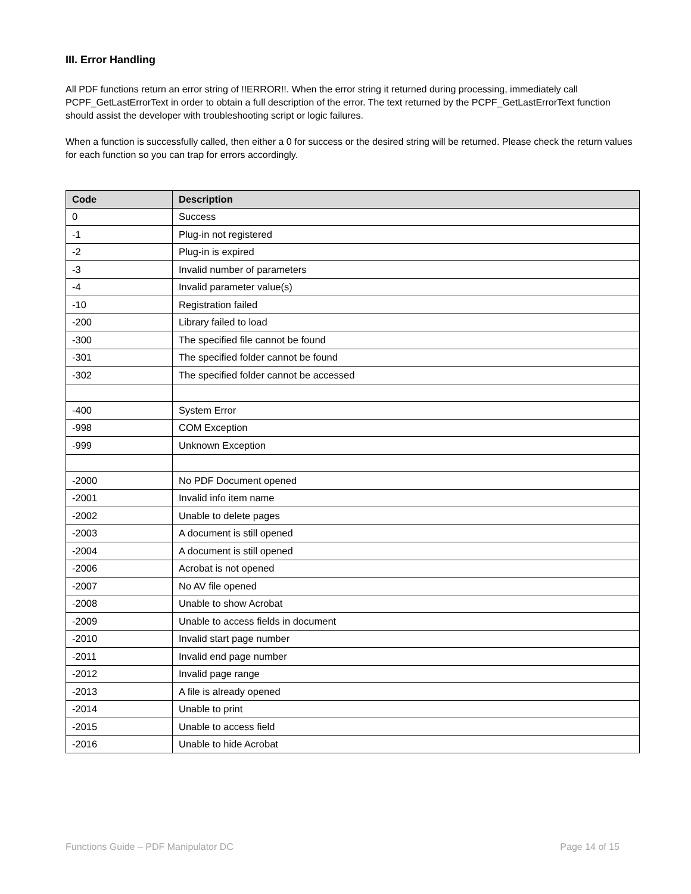III. Error Handling
All PDF functions return an error string of !!ERROR!!. When the error string it returned during processing, immediately call PCPF_GetLastErrorText in order to obtain a full description of the error. The text returned by the PCPF_GetLastErrorText function should assist the developer with troubleshooting script or logic failures.
When a function is successfully called, then either a 0 for success or the desired string will be returned. Please check the return values for each function so you can trap for errors accordingly.
| Code | Description |
| --- | --- |
| 0 | Success |
| -1 | Plug-in not registered |
| -2 | Plug-in is expired |
| -3 | Invalid number of parameters |
| -4 | Invalid parameter value(s) |
| -10 | Registration failed |
| -200 | Library failed to load |
| -300 | The specified file cannot be found |
| -301 | The specified folder cannot be found |
| -302 | The specified folder cannot be accessed |
| -400 | System Error |
| -998 | COM Exception |
| -999 | Unknown Exception |
| -2000 | No PDF Document opened |
| -2001 | Invalid info item name |
| -2002 | Unable to delete pages |
| -2003 | A document is still opened |
| -2004 | A document is still opened |
| -2006 | Acrobat is not opened |
| -2007 | No AV file opened |
| -2008 | Unable to show Acrobat |
| -2009 | Unable to access fields in document |
| -2010 | Invalid start page number |
| -2011 | Invalid end page number |
| -2012 | Invalid page range |
| -2013 | A file is already opened |
| -2014 | Unable to print |
| -2015 | Unable to access field |
| -2016 | Unable to hide Acrobat |
Functions Guide – PDF Manipulator DC Page 14 of 15